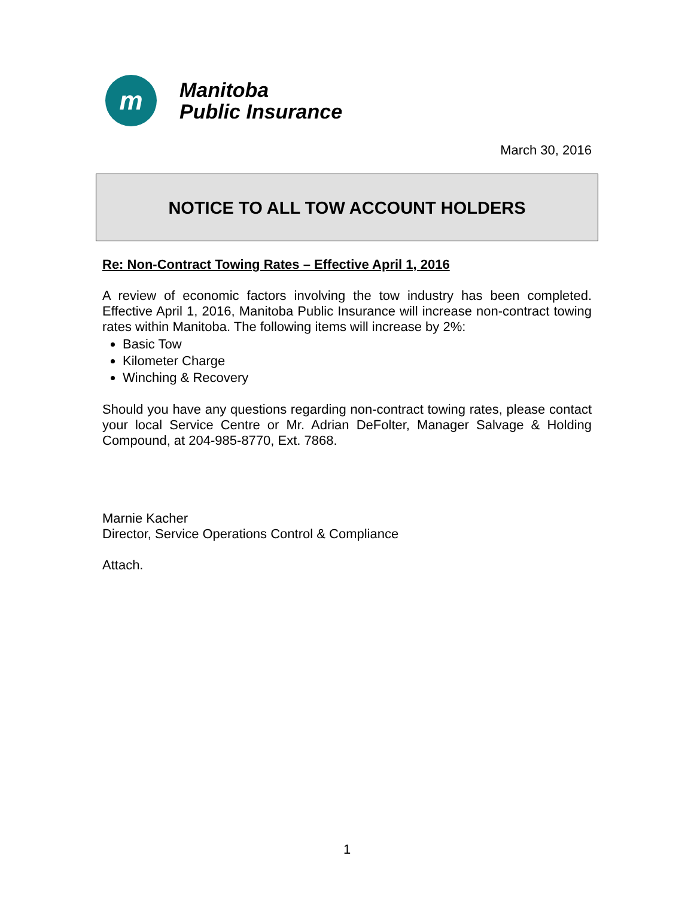m
Manitoba
Public Insurance
March 30, 2016
NOTICE TO ALL TOW ACCOUNT HOLDERS
Re: Non-Contract Towing Rates – Effective April 1, 2016
A review of economic factors involving the tow industry has been completed. Effective April 1, 2016, Manitoba Public Insurance will increase non-contract towing rates within Manitoba. The following items will increase by 2%:
Basic Tow
Kilometer Charge
Winching & Recovery
Should you have any questions regarding non-contract towing rates, please contact your local Service Centre or Mr. Adrian DeFolter, Manager Salvage & Holding Compound, at 204-985-8770, Ext. 7868.
Marnie Kacher
Director, Service Operations Control & Compliance
Attach.
1